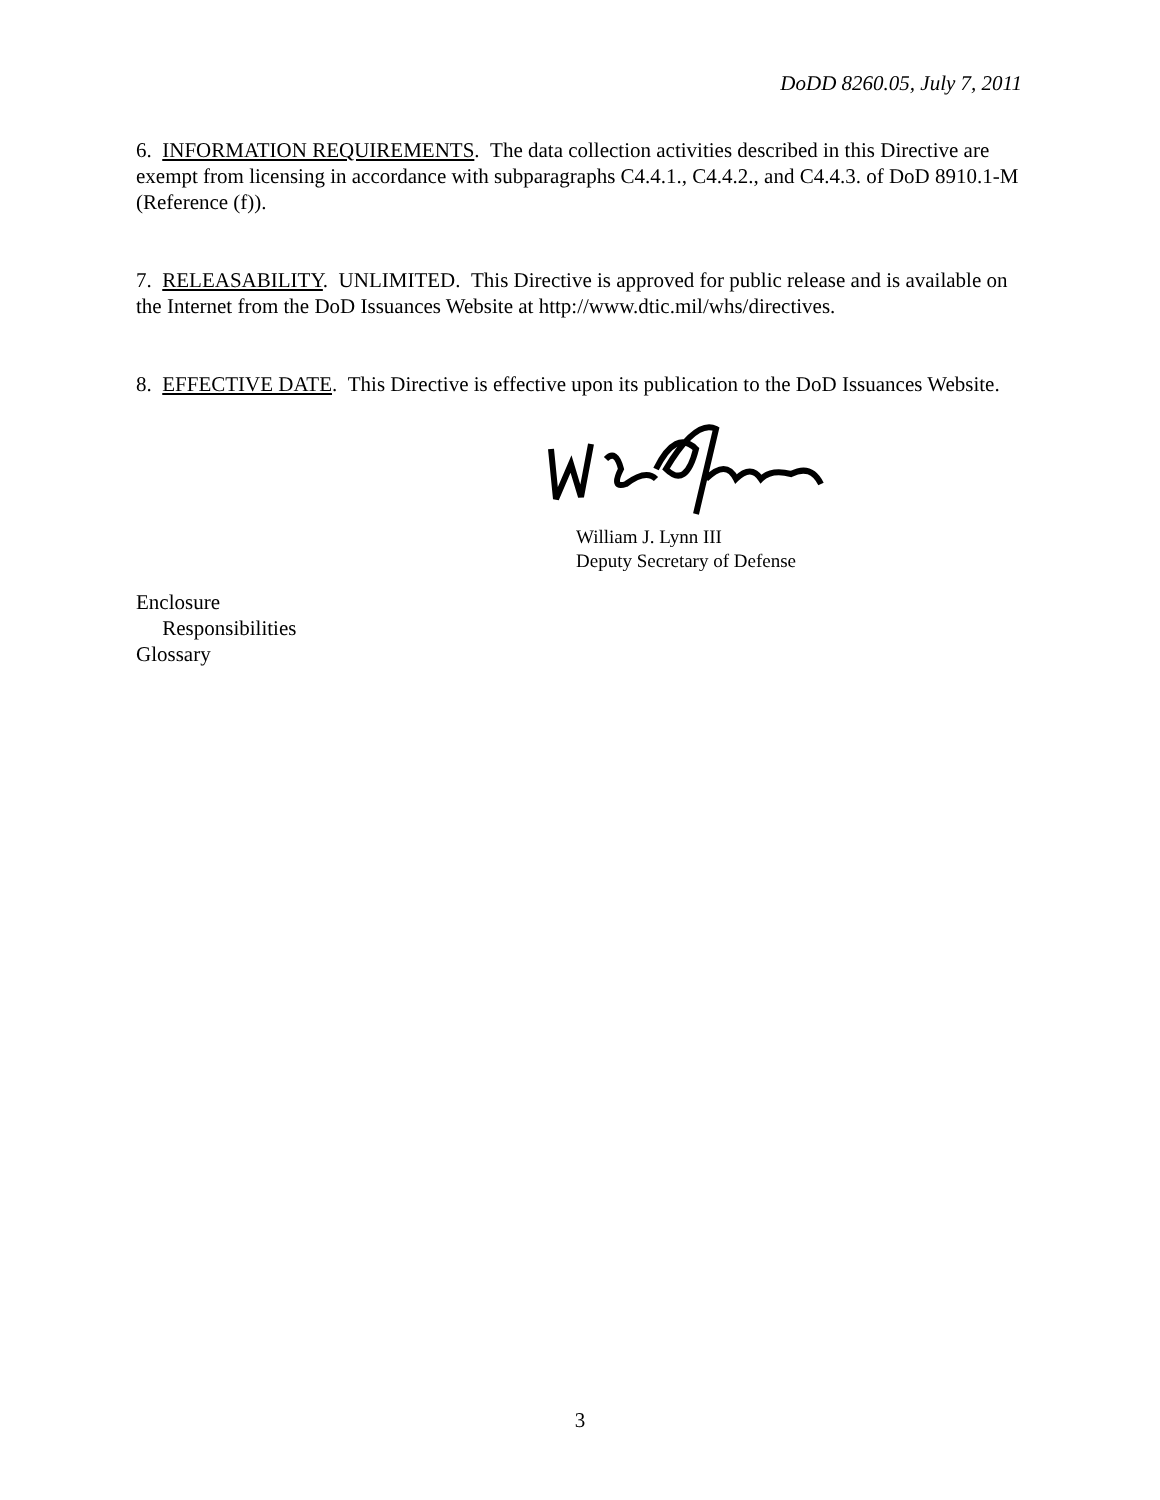DoDD 8260.05, July 7, 2011
6. INFORMATION REQUIREMENTS. The data collection activities described in this Directive are exempt from licensing in accordance with subparagraphs C4.4.1., C4.4.2., and C4.4.3. of DoD 8910.1-M (Reference (f)).
7. RELEASABILITY. UNLIMITED. This Directive is approved for public release and is available on the Internet from the DoD Issuances Website at http://www.dtic.mil/whs/directives.
8. EFFECTIVE DATE. This Directive is effective upon its publication to the DoD Issuances Website.
William J. Lynn III
Deputy Secretary of Defense
Enclosure
Responsibilities
Glossary
3